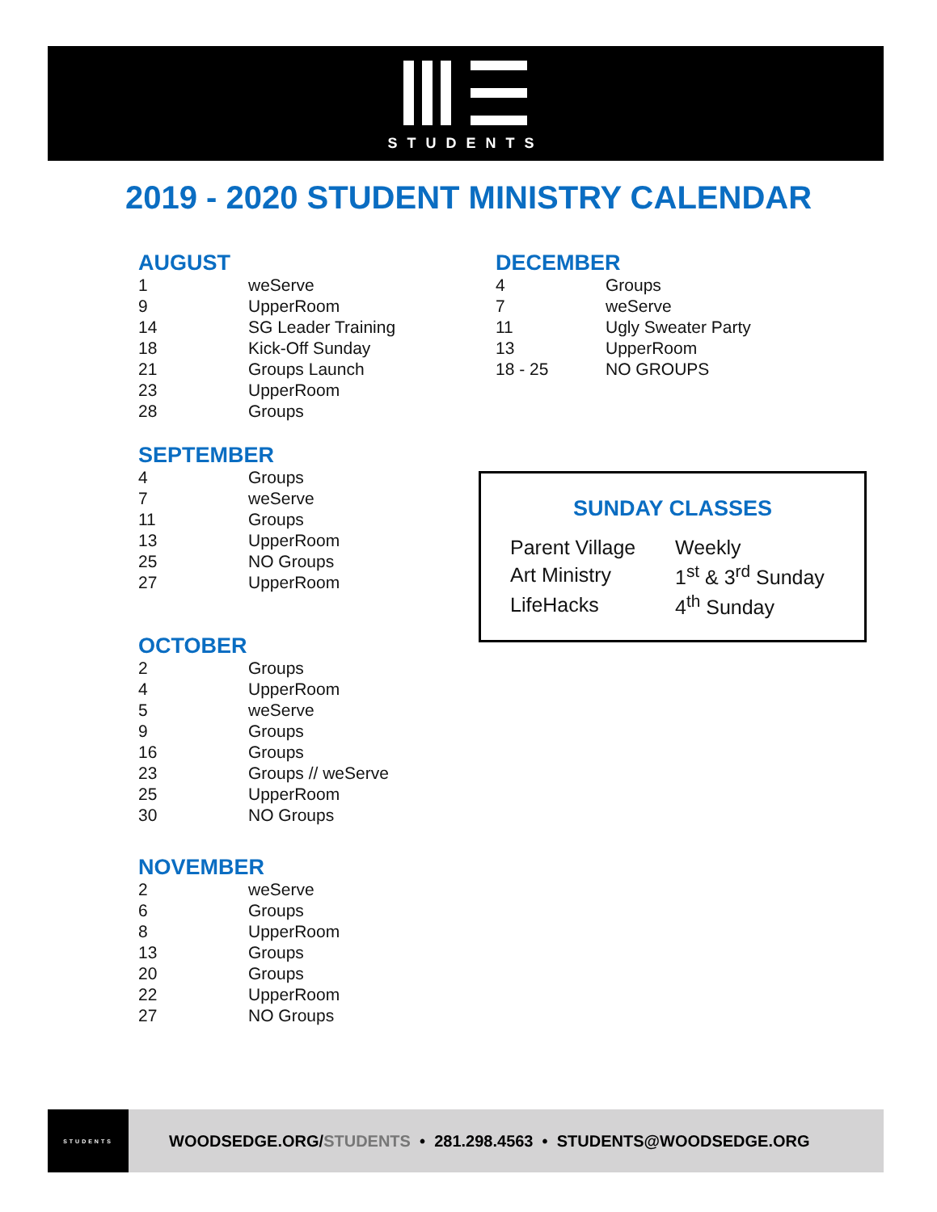STUDENTS
2019 - 2020 STUDENT MINISTRY CALENDAR
AUGUST
| 1 | weServe |
| 9 | UpperRoom |
| 14 | SG Leader Training |
| 18 | Kick-Off Sunday |
| 21 | Groups Launch |
| 23 | UpperRoom |
| 28 | Groups |
SEPTEMBER
| 4 | Groups |
| 7 | weServe |
| 11 | Groups |
| 13 | UpperRoom |
| 25 | NO Groups |
| 27 | UpperRoom |
OCTOBER
| 2 | Groups |
| 4 | UpperRoom |
| 5 | weServe |
| 9 | Groups |
| 16 | Groups |
| 23 | Groups // weServe |
| 25 | UpperRoom |
| 30 | NO Groups |
NOVEMBER
| 2 | weServe |
| 6 | Groups |
| 8 | UpperRoom |
| 13 | Groups |
| 20 | Groups |
| 22 | UpperRoom |
| 27 | NO Groups |
DECEMBER
| 4 | Groups |
| 7 | weServe |
| 11 | Ugly Sweater Party |
| 13 | UpperRoom |
| 18 - 25 | NO GROUPS |
SUNDAY CLASSES
| Parent Village | Weekly |
| Art Ministry | 1<sup>st</sup> & 3<sup>rd</sup> Sunday |
| LifeHacks | 4<sup>th</sup> Sunday |
STUDENTS
WOODSEDGE.ORG/STUDENTS • 281.298.4563 • STUDENTS@WOODSEDGE.ORG